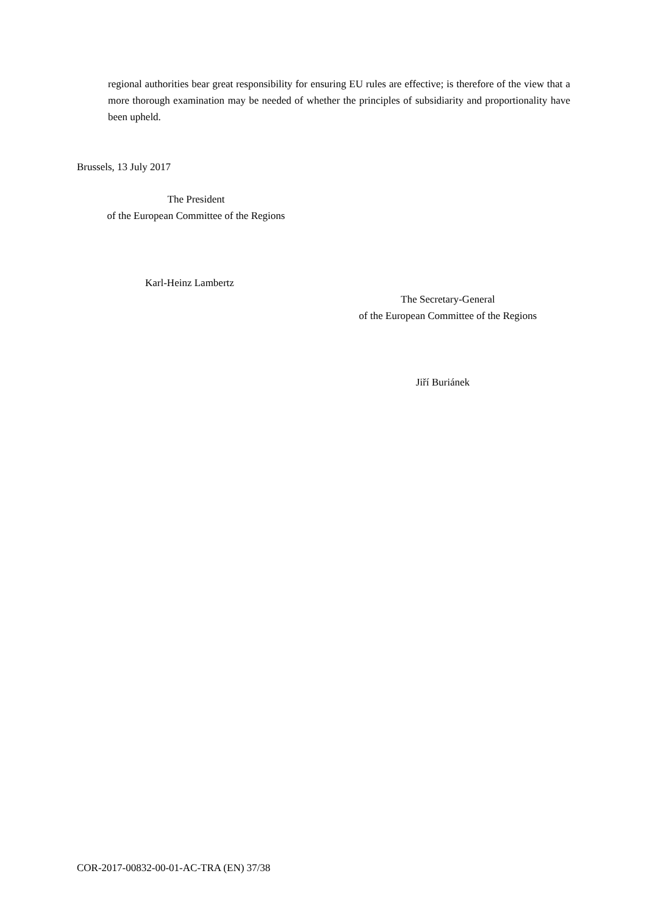regional authorities bear great responsibility for ensuring EU rules are effective; is therefore of the view that a more thorough examination may be needed of whether the principles of subsidiarity and proportionality have been upheld.
Brussels, 13 July 2017
The President
of the European Committee of the Regions
Karl-Heinz Lambertz
The Secretary-General
of the European Committee of the Regions
Jiří Buriánek
COR-2017-00832-00-01-AC-TRA (EN) 37/38